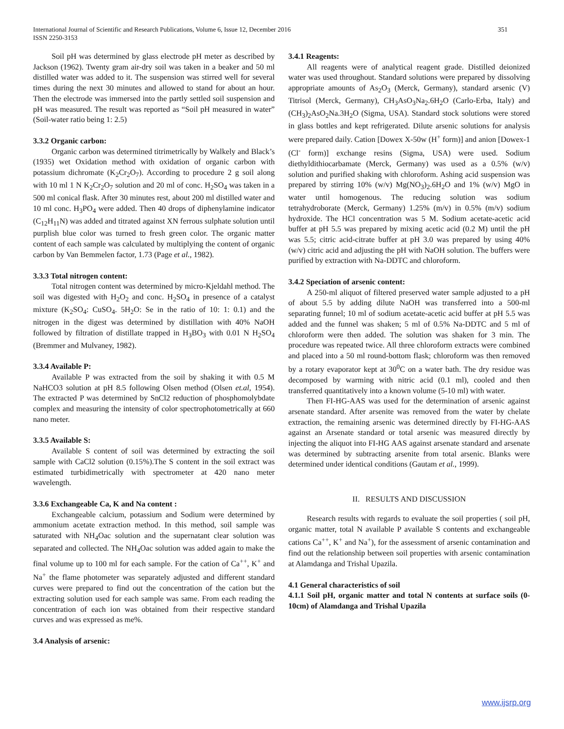International Journal of Scientific and Research Publications, Volume 6, Issue 12, December 2016
ISSN 2250-3153
351
Soil pH was determined by glass electrode pH meter as described by Jackson (1962). Twenty gram air-dry soil was taken in a beaker and 50 ml distilled water was added to it. The suspension was stirred well for several times during the next 30 minutes and allowed to stand for about an hour. Then the electrode was immersed into the partly settled soil suspension and pH was measured. The result was reported as “Soil pH measured in water” (Soil-water ratio being 1: 2.5)
3.3.2 Organic carbon:
Organic carbon was determined titrimetrically by Walkely and Black’s (1935) wet Oxidation method with oxidation of organic carbon with potassium dichromate (K<sub>2</sub>Cr<sub>2</sub>O<sub>7</sub>). According to procedure 2 g soil along with 10 ml 1 N K<sub>2</sub>Cr<sub>2</sub>O<sub>7</sub> solution and 20 ml of conc. H<sub>2</sub>SO<sub>4</sub> was taken in a 500 ml conical flask. After 30 minutes rest, about 200 ml distilled water and 10 ml conc. H<sub>3</sub>PO<sub>4</sub> were added. Then 40 drops of diphenylamine indicator (C<sub>12</sub>H<sub>11</sub>N) was added and titrated against XN ferrous sulphate solution until purplish blue color was turned to fresh green color. The organic matter content of each sample was calculated by multiplying the content of organic carbon by Van Bemmelen factor, 1.73 (Page et al., 1982).
3.3.3 Total nitrogen content:
Total nitrogen content was determined by micro-Kjeldahl method. The soil was digested with H<sub>2</sub>O<sub>2</sub> and conc. H<sub>2</sub>SO<sub>4</sub> in presence of a catalyst mixture (K<sub>2</sub>SO<sub>4</sub>: CuSO<sub>4</sub>. 5H<sub>2</sub>O: Se in the ratio of 10: 1: 0.1) and the nitrogen in the digest was determined by distillation with 40% NaOH followed by filtration of distillate trapped in H<sub>3</sub>BO<sub>3</sub> with 0.01 N H<sub>2</sub>SO<sub>4</sub> (Bremmer and Mulvaney, 1982).
3.3.4 Available P:
Available P was extracted from the soil by shaking it with 0.5 M NaHCO3 solution at pH 8.5 following Olsen method (Olsen et.al, 1954). The extracted P was determined by SnCl2 reduction of phosphomolybdate complex and measuring the intensity of color spectrophotometrically at 660 nano meter.
3.3.5 Available S:
Available S content of soil was determined by extracting the soil sample with CaCl2 solution (0.15%).The S content in the soil extract was estimated turbidimetrically with spectrometer at 420 nano meter wavelength.
3.3.6 Exchangeable Ca, K and Na content :
Exchangeable calcium, potassium and Sodium were determined by ammonium acetate extraction method. In this method, soil sample was saturated with NH<sub>4</sub>Oac solution and the supernatant clear solution was separated and collected. The NH<sub>4</sub>Oac solution was added again to make the final volume up to 100 ml for each sample. For the cation of Ca<sup>++</sup>, K<sup>+</sup> and Na<sup>+</sup> the flame photometer was separately adjusted and different standard curves were prepared to find out the concentration of the cation but the extracting solution used for each sample was same. From each reading the concentration of each ion was obtained from their respective standard curves and was expressed as me%.
3.4 Analysis of arsenic:
3.4.1 Reagents:
All reagents were of analytical reagent grade. Distilled deionized water was used throughout. Standard solutions were prepared by dissolving appropriate amounts of As<sub>2</sub>O<sub>3</sub> (Merck, Germany), standard arsenic (V) Titrisol (Merck, Germany), CH<sub>3</sub>AsO<sub>3</sub>Na<sub>2</sub>.6H<sub>2</sub>O (Carlo-Erba, Italy) and (CH<sub>3</sub>)<sub>2</sub>AsO<sub>2</sub>Na.3H<sub>2</sub>O (Sigma, USA). Standard stock solutions were stored in glass bottles and kept refrigerated. Dilute arsenic solutions for analysis were prepared daily. Cation [Dowex X-50w (H<sup>+</sup> form)] and anion [Dowex-1 (Cl<sup>-</sup> form)] exchange resins (Sigma, USA) were used. Sodium diethyldithiocarbamate (Merck, Germany) was used as a 0.5% (w/v) solution and purified shaking with chloroform. Ashing acid suspension was prepared by stirring 10% (w/v) Mg(NO<sub>3</sub>)<sub>2</sub>.6H<sub>2</sub>O and 1% (w/v) MgO in water until homogenous. The reducing solution was sodium tetrahydroborate (Merck, Germany) 1.25% (m/v) in 0.5% (m/v) sodium hydroxide. The HCl concentration was 5 M. Sodium acetate-acetic acid buffer at pH 5.5 was prepared by mixing acetic acid (0.2 M) until the pH was 5.5; citric acid-citrate buffer at pH 3.0 was prepared by using 40% (w/v) citric acid and adjusting the pH with NaOH solution. The buffers were purified by extraction with Na-DDTC and chloroform.
3.4.2 Speciation of arsenic content:
A 250-ml aliquot of filtered preserved water sample adjusted to a pH of about 5.5 by adding dilute NaOH was transferred into a 500-ml separating funnel; 10 ml of sodium acetate-acetic acid buffer at pH 5.5 was added and the funnel was shaken; 5 ml of 0.5% Na-DDTC and 5 ml of chloroform were then added. The solution was shaken for 3 min. The procedure was repeated twice. All three chloroform extracts were combined and placed into a 50 ml round-bottom flask; chloroform was then removed by a rotary evaporator kept at 30<sup>0</sup>C on a water bath. The dry residue was decomposed by warming with nitric acid (0.1 ml), cooled and then transferred quantitatively into a known volume (5-10 ml) with water.
Then FI-HG-AAS was used for the determination of arsenic against arsenate standard. After arsenite was removed from the water by chelate extraction, the remaining arsenic was determined directly by FI-HG-AAS against an Arsenate standard or total arsenic was measured directly by injecting the aliquot into FI-HG AAS against arsenate standard and arsenate was determined by subtracting arsenite from total arsenic. Blanks were determined under identical conditions (Gautam et al., 1999).
II. RESULTS AND DISCUSSION
Research results with regards to evaluate the soil properties ( soil pH, organic matter, total N available P available S contents and exchangeable cations Ca<sup>++</sup>, K<sup>+</sup> and Na<sup>+</sup>), for the assessment of arsenic contamination and find out the relationship between soil properties with arsenic contamination at Alamdanga and Trishal Upazila.
4.1 General characteristics of soil
4.1.1 Soil pH, organic matter and total N contents at surface soils (0-10cm) of Alamdanga and Trishal Upazila
www.ijsrp.org